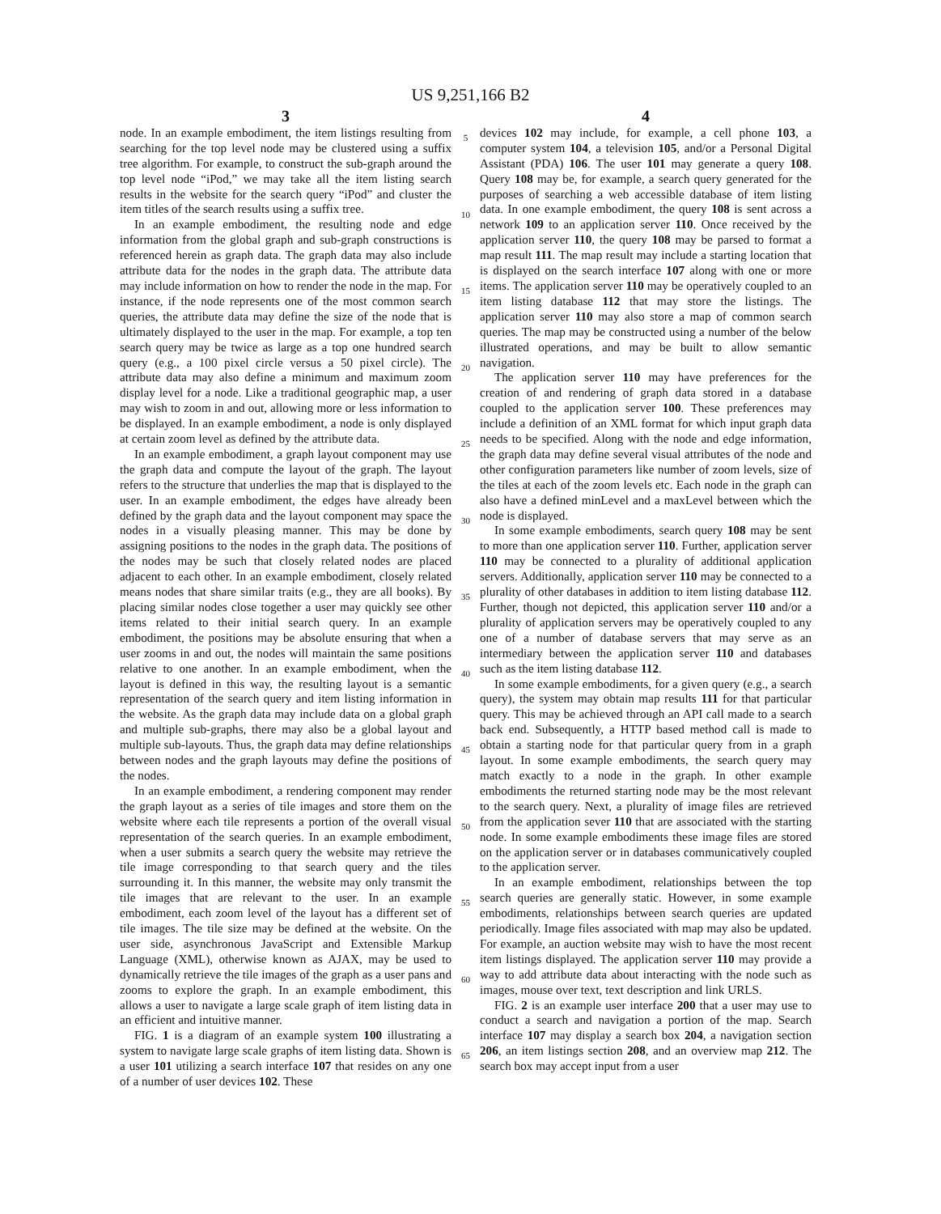US 9,251,166 B2
3
node. In an example embodiment, the item listings resulting from searching for the top level node may be clustered using a suffix tree algorithm. For example, to construct the sub-graph around the top level node “iPod,” we may take all the item listing search results in the website for the search query “iPod” and cluster the item titles of the search results using a suffix tree.
In an example embodiment, the resulting node and edge information from the global graph and sub-graph constructions is referenced herein as graph data. The graph data may also include attribute data for the nodes in the graph data. The attribute data may include information on how to render the node in the map. For instance, if the node represents one of the most common search queries, the attribute data may define the size of the node that is ultimately displayed to the user in the map. For example, a top ten search query may be twice as large as a top one hundred search query (e.g., a 100 pixel circle versus a 50 pixel circle). The attribute data may also define a minimum and maximum zoom display level for a node. Like a traditional geographic map, a user may wish to zoom in and out, allowing more or less information to be displayed. In an example embodiment, a node is only displayed at certain zoom level as defined by the attribute data.
In an example embodiment, a graph layout component may use the graph data and compute the layout of the graph. The layout refers to the structure that underlies the map that is displayed to the user. In an example embodiment, the edges have already been defined by the graph data and the layout component may space the nodes in a visually pleasing manner. This may be done by assigning positions to the nodes in the graph data. The positions of the nodes may be such that closely related nodes are placed adjacent to each other. In an example embodiment, closely related means nodes that share similar traits (e.g., they are all books). By placing similar nodes close together a user may quickly see other items related to their initial search query. In an example embodiment, the positions may be absolute ensuring that when a user zooms in and out, the nodes will maintain the same positions relative to one another. In an example embodiment, when the layout is defined in this way, the resulting layout is a semantic representation of the search query and item listing information in the website. As the graph data may include data on a global graph and multiple sub-graphs, there may also be a global layout and multiple sub-layouts. Thus, the graph data may define relationships between nodes and the graph layouts may define the positions of the nodes.
In an example embodiment, a rendering component may render the graph layout as a series of tile images and store them on the website where each tile represents a portion of the overall visual representation of the search queries. In an example embodiment, when a user submits a search query the website may retrieve the tile image corresponding to that search query and the tiles surrounding it. In this manner, the website may only transmit the tile images that are relevant to the user. In an example embodiment, each zoom level of the layout has a different set of tile images. The tile size may be defined at the website. On the user side, asynchronous JavaScript and Extensible Markup Language (XML), otherwise known as AJAX, may be used to dynamically retrieve the tile images of the graph as a user pans and zooms to explore the graph. In an example embodiment, this allows a user to navigate a large scale graph of item listing data in an efficient and intuitive manner.
FIG. 1 is a diagram of an example system 100 illustrating a system to navigate large scale graphs of item listing data. Shown is a user 101 utilizing a search interface 107 that resides on any one of a number of user devices 102. These
5
10
15
20
25
30
35
40
45
50
55
60
65
4
devices 102 may include, for example, a cell phone 103, a computer system 104, a television 105, and/or a Personal Digital Assistant (PDA) 106. The user 101 may generate a query 108. Query 108 may be, for example, a search query generated for the purposes of searching a web accessible database of item listing data. In one example embodiment, the query 108 is sent across a network 109 to an application server 110. Once received by the application server 110, the query 108 may be parsed to format a map result 111. The map result may include a starting location that is displayed on the search interface 107 along with one or more items. The application server 110 may be operatively coupled to an item listing database 112 that may store the listings. The application server 110 may also store a map of common search queries. The map may be constructed using a number of the below illustrated operations, and may be built to allow semantic navigation.
The application server 110 may have preferences for the creation of and rendering of graph data stored in a database coupled to the application server 100. These preferences may include a definition of an XML format for which input graph data needs to be specified. Along with the node and edge information, the graph data may define several visual attributes of the node and other configuration parameters like number of zoom levels, size of the tiles at each of the zoom levels etc. Each node in the graph can also have a defined minLevel and a maxLevel between which the node is displayed.
In some example embodiments, search query 108 may be sent to more than one application server 110. Further, application server 110 may be connected to a plurality of additional application servers. Additionally, application server 110 may be connected to a plurality of other databases in addition to item listing database 112. Further, though not depicted, this application server 110 and/or a plurality of application servers may be operatively coupled to any one of a number of database servers that may serve as an intermediary between the application server 110 and databases such as the item listing database 112.
In some example embodiments, for a given query (e.g., a search query), the system may obtain map results 111 for that particular query. This may be achieved through an API call made to a search back end. Subsequently, a HTTP based method call is made to obtain a starting node for that particular query from in a graph layout. In some example embodiments, the search query may match exactly to a node in the graph. In other example embodiments the returned starting node may be the most relevant to the search query. Next, a plurality of image files are retrieved from the application sever 110 that are associated with the starting node. In some example embodiments these image files are stored on the application server or in databases communicatively coupled to the application server.
In an example embodiment, relationships between the top search queries are generally static. However, in some example embodiments, relationships between search queries are updated periodically. Image files associated with map may also be updated. For example, an auction website may wish to have the most recent item listings displayed. The application server 110 may provide a way to add attribute data about interacting with the node such as images, mouse over text, text description and link URLS.
FIG. 2 is an example user interface 200 that a user may use to conduct a search and navigation a portion of the map. Search interface 107 may display a search box 204, a navigation section 206, an item listings section 208, and an overview map 212. The search box may accept input from a user